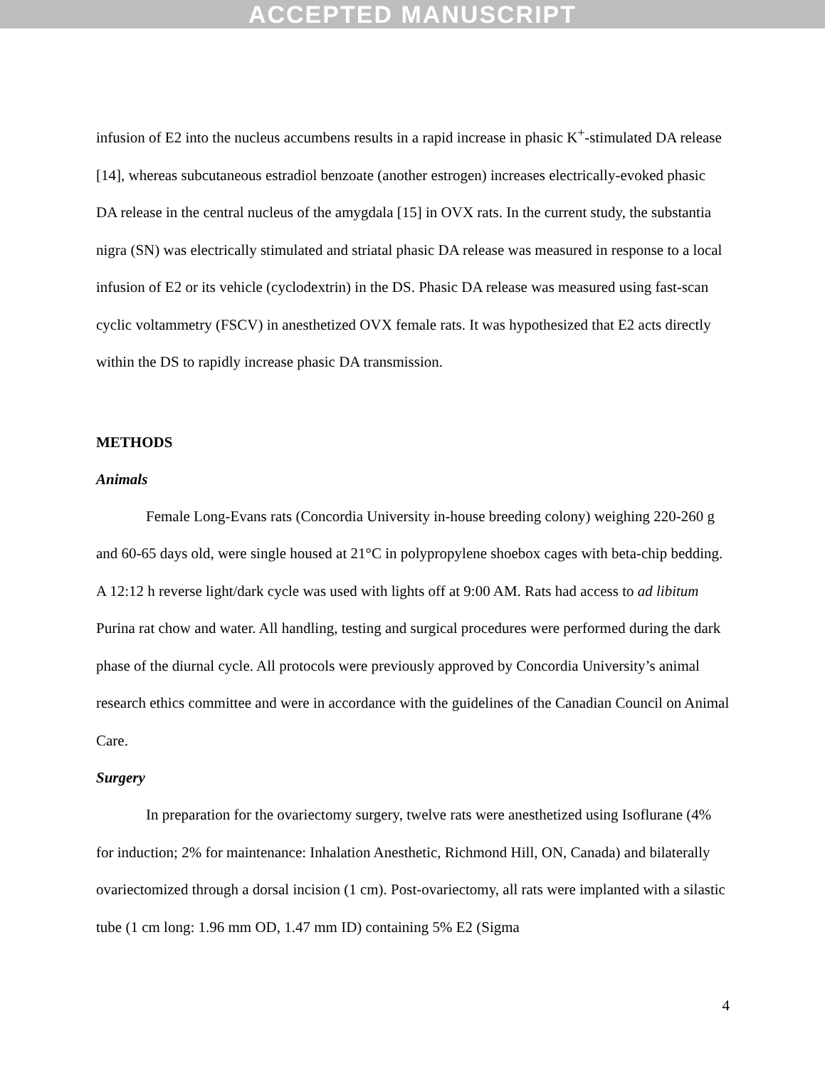ACCEPTED MANUSCRIPT
infusion of E2 into the nucleus accumbens results in a rapid increase in phasic K<sup>+</sup>-stimulated DA release [14], whereas subcutaneous estradiol benzoate (another estrogen) increases electrically-evoked phasic DA release in the central nucleus of the amygdala [15] in OVX rats. In the current study, the substantia nigra (SN) was electrically stimulated and striatal phasic DA release was measured in response to a local infusion of E2 or its vehicle (cyclodextrin) in the DS. Phasic DA release was measured using fast-scan cyclic voltammetry (FSCV) in anesthetized OVX female rats. It was hypothesized that E2 acts directly within the DS to rapidly increase phasic DA transmission.
METHODS
Animals
Female Long-Evans rats (Concordia University in-house breeding colony) weighing 220-260 g and 60-65 days old, were single housed at 21°C in polypropylene shoebox cages with beta-chip bedding. A 12:12 h reverse light/dark cycle was used with lights off at 9:00 AM. Rats had access to ad libitum Purina rat chow and water. All handling, testing and surgical procedures were performed during the dark phase of the diurnal cycle. All protocols were previously approved by Concordia University’s animal research ethics committee and were in accordance with the guidelines of the Canadian Council on Animal Care.
Surgery
In preparation for the ovariectomy surgery, twelve rats were anesthetized using Isoflurane (4% for induction; 2% for maintenance: Inhalation Anesthetic, Richmond Hill, ON, Canada) and bilaterally ovariectomized through a dorsal incision (1 cm). Post-ovariectomy, all rats were implanted with a silastic tube (1 cm long: 1.96 mm OD, 1.47 mm ID) containing 5% E2 (Sigma
4